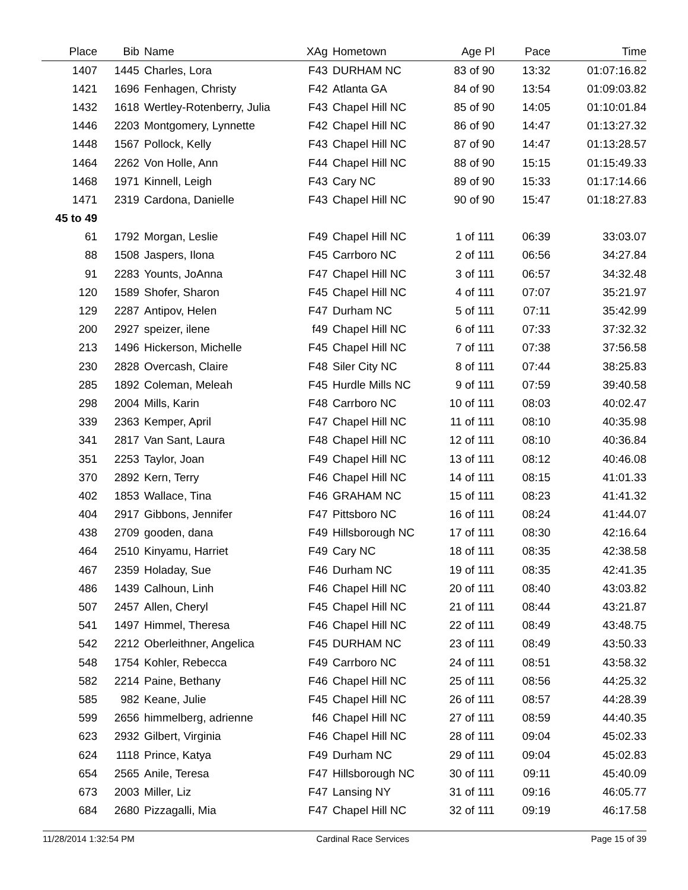| Place | Bib | | Name | XAg | | Hometown | Age Pl | Pace | Time |
| --- | --- | --- | --- | --- | --- | --- | --- | --- | --- |
| 1407 | 1445 | | Charles, Lora | F43 | | DURHAM NC | 83 of 90 | 13:32 | 01:07:16.82 |
| 1421 | 1696 | | Fenhagen, Christy | F42 | | Atlanta GA | 84 of 90 | 13:54 | 01:09:03.82 |
| 1432 | 1618 | | Wertley-Rotenberry, Julia | F43 | | Chapel Hill NC | 85 of 90 | 14:05 | 01:10:01.84 |
| 1446 | 2203 | | Montgomery, Lynnette | F42 | | Chapel Hill NC | 86 of 90 | 14:47 | 01:13:27.32 |
| 1448 | 1567 | | Pollock, Kelly | F43 | | Chapel Hill NC | 87 of 90 | 14:47 | 01:13:28.57 |
| 1464 | 2262 | | Von Holle, Ann | F44 | | Chapel Hill NC | 88 of 90 | 15:15 | 01:15:49.33 |
| 1468 | 1971 | | Kinnell, Leigh | F43 | | Cary NC | 89 of 90 | 15:33 | 01:17:14.66 |
| 1471 | 2319 | | Cardona, Danielle | F43 | | Chapel Hill NC | 90 of 90 | 15:47 | 01:18:27.83 |
| 45 to 49 | | | | | | | | | |
| 61 | 1792 | | Morgan, Leslie | F49 | | Chapel Hill NC | 1 of 111 | 06:39 | 33:03.07 |
| 88 | 1508 | | Jaspers, Ilona | F45 | | Carrboro NC | 2 of 111 | 06:56 | 34:27.84 |
| 91 | 2283 | | Younts, JoAnna | F47 | | Chapel Hill NC | 3 of 111 | 06:57 | 34:32.48 |
| 120 | 1589 | | Shofer, Sharon | F45 | | Chapel Hill NC | 4 of 111 | 07:07 | 35:21.97 |
| 129 | 2287 | | Antipov, Helen | F47 | | Durham NC | 5 of 111 | 07:11 | 35:42.99 |
| 200 | 2927 | | speizer, ilene | f49 | | Chapel Hill NC | 6 of 111 | 07:33 | 37:32.32 |
| 213 | 1496 | | Hickerson, Michelle | F45 | | Chapel Hill NC | 7 of 111 | 07:38 | 37:56.58 |
| 230 | 2828 | | Overcash, Claire | F48 | | Siler City NC | 8 of 111 | 07:44 | 38:25.83 |
| 285 | 1892 | | Coleman, Meleah | F45 | | Hurdle Mills NC | 9 of 111 | 07:59 | 39:40.58 |
| 298 | 2004 | | Mills, Karin | F48 | | Carrboro NC | 10 of 111 | 08:03 | 40:02.47 |
| 339 | 2363 | | Kemper, April | F47 | | Chapel Hill NC | 11 of 111 | 08:10 | 40:35.98 |
| 341 | 2817 | | Van Sant, Laura | F48 | | Chapel Hill NC | 12 of 111 | 08:10 | 40:36.84 |
| 351 | 2253 | | Taylor, Joan | F49 | | Chapel Hill NC | 13 of 111 | 08:12 | 40:46.08 |
| 370 | 2892 | | Kern, Terry | F46 | | Chapel Hill NC | 14 of 111 | 08:15 | 41:01.33 |
| 402 | 1853 | | Wallace, Tina | F46 | | GRAHAM NC | 15 of 111 | 08:23 | 41:41.32 |
| 404 | 2917 | | Gibbons, Jennifer | F47 | | Pittsboro NC | 16 of 111 | 08:24 | 41:44.07 |
| 438 | 2709 | | gooden, dana | F49 | | Hillsborough NC | 17 of 111 | 08:30 | 42:16.64 |
| 464 | 2510 | | Kinyamu, Harriet | F49 | | Cary NC | 18 of 111 | 08:35 | 42:38.58 |
| 467 | 2359 | | Holaday, Sue | F46 | | Durham NC | 19 of 111 | 08:35 | 42:41.35 |
| 486 | 1439 | | Calhoun, Linh | F46 | | Chapel Hill NC | 20 of 111 | 08:40 | 43:03.82 |
| 507 | 2457 | | Allen, Cheryl | F45 | | Chapel Hill NC | 21 of 111 | 08:44 | 43:21.87 |
| 541 | 1497 | | Himmel, Theresa | F46 | | Chapel Hill NC | 22 of 111 | 08:49 | 43:48.75 |
| 542 | 2212 | | Oberleithner, Angelica | F45 | | DURHAM NC | 23 of 111 | 08:49 | 43:50.33 |
| 548 | 1754 | | Kohler, Rebecca | F49 | | Carrboro NC | 24 of 111 | 08:51 | 43:58.32 |
| 582 | 2214 | | Paine, Bethany | F46 | | Chapel Hill NC | 25 of 111 | 08:56 | 44:25.32 |
| 585 | 982 | | Keane, Julie | F45 | | Chapel Hill NC | 26 of 111 | 08:57 | 44:28.39 |
| 599 | 2656 | | himmelberg, adrienne | f46 | | Chapel Hill NC | 27 of 111 | 08:59 | 44:40.35 |
| 623 | 2932 | | Gilbert, Virginia | F46 | | Chapel Hill NC | 28 of 111 | 09:04 | 45:02.33 |
| 624 | 1118 | | Prince, Katya | F49 | | Durham NC | 29 of 111 | 09:04 | 45:02.83 |
| 654 | 2565 | | Anile, Teresa | F47 | | Hillsborough NC | 30 of 111 | 09:11 | 45:40.09 |
| 673 | 2003 | | Miller, Liz | F47 | | Lansing NY | 31 of 111 | 09:16 | 46:05.77 |
| 684 | 2680 | | Pizzagalli, Mia | F47 | | Chapel Hill NC | 32 of 111 | 09:19 | 46:17.58 |
11/28/2014 1:32:54 PM Cardinal Race Services Page 15 of 39